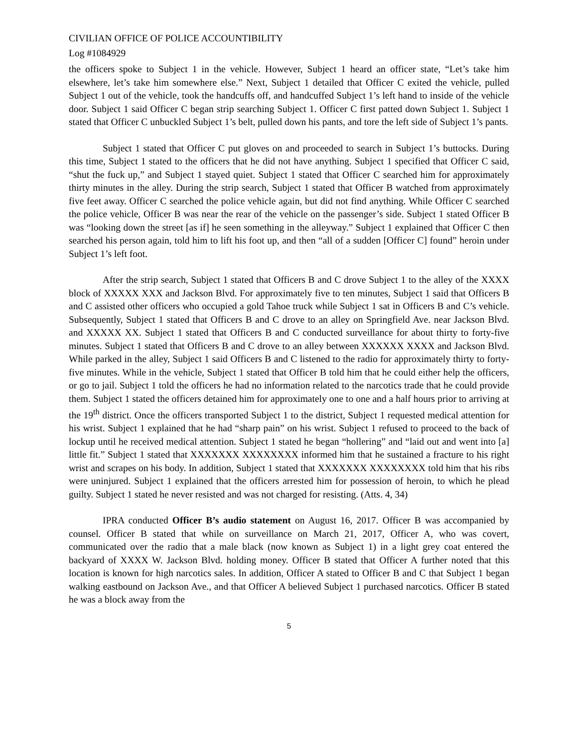CIVILIAN OFFICE OF POLICE ACCOUNTIBILITY
Log #1084929
the officers spoke to Subject 1 in the vehicle. However, Subject 1 heard an officer state, “Let’s take him elsewhere, let’s take him somewhere else.” Next, Subject 1 detailed that Officer C exited the vehicle, pulled Subject 1 out of the vehicle, took the handcuffs off, and handcuffed Subject 1’s left hand to inside of the vehicle door. Subject 1 said Officer C began strip searching Subject 1. Officer C first patted down Subject 1. Subject 1 stated that Officer C unbuckled Subject 1’s belt, pulled down his pants, and tore the left side of Subject 1’s pants.
Subject 1 stated that Officer C put gloves on and proceeded to search in Subject 1’s buttocks. During this time, Subject 1 stated to the officers that he did not have anything. Subject 1 specified that Officer C said, “shut the fuck up,” and Subject 1 stayed quiet. Subject 1 stated that Officer C searched him for approximately thirty minutes in the alley. During the strip search, Subject 1 stated that Officer B watched from approximately five feet away. Officer C searched the police vehicle again, but did not find anything. While Officer C searched the police vehicle, Officer B was near the rear of the vehicle on the passenger’s side. Subject 1 stated Officer B was “looking down the street [as if] he seen something in the alleyway.” Subject 1 explained that Officer C then searched his person again, told him to lift his foot up, and then “all of a sudden [Officer C] found” heroin under Subject 1’s left foot.
After the strip search, Subject 1 stated that Officers B and C drove Subject 1 to the alley of the XXXX block of XXXXX XXX and Jackson Blvd. For approximately five to ten minutes, Subject 1 said that Officers B and C assisted other officers who occupied a gold Tahoe truck while Subject 1 sat in Officers B and C’s vehicle. Subsequently, Subject 1 stated that Officers B and C drove to an alley on Springfield Ave. near Jackson Blvd. and XXXXX XX. Subject 1 stated that Officers B and C conducted surveillance for about thirty to forty-five minutes. Subject 1 stated that Officers B and C drove to an alley between XXXXXX XXXX and Jackson Blvd. While parked in the alley, Subject 1 said Officers B and C listened to the radio for approximately thirty to forty-five minutes. While in the vehicle, Subject 1 stated that Officer B told him that he could either help the officers, or go to jail. Subject 1 told the officers he had no information related to the narcotics trade that he could provide them. Subject 1 stated the officers detained him for approximately one to one and a half hours prior to arriving at the 19<sup>th</sup> district. Once the officers transported Subject 1 to the district, Subject 1 requested medical attention for his wrist. Subject 1 explained that he had “sharp pain” on his wrist. Subject 1 refused to proceed to the back of lockup until he received medical attention. Subject 1 stated he began “hollering” and “laid out and went into [a] little fit.” Subject 1 stated that XXXXXXX XXXXXXXX informed him that he sustained a fracture to his right wrist and scrapes on his body. In addition, Subject 1 stated that XXXXXXX XXXXXXXX told him that his ribs were uninjured. Subject 1 explained that the officers arrested him for possession of heroin, to which he plead guilty. Subject 1 stated he never resisted and was not charged for resisting. (Atts. 4, 34)
IPRA conducted Officer B’s audio statement on August 16, 2017. Officer B was accompanied by counsel. Officer B stated that while on surveillance on March 21, 2017, Officer A, who was covert, communicated over the radio that a male black (now known as Subject 1) in a light grey coat entered the backyard of XXXX W. Jackson Blvd. holding money. Officer B stated that Officer A further noted that this location is known for high narcotics sales. In addition, Officer A stated to Officer B and C that Subject 1 began walking eastbound on Jackson Ave., and that Officer A believed Subject 1 purchased narcotics. Officer B stated he was a block away from the
5